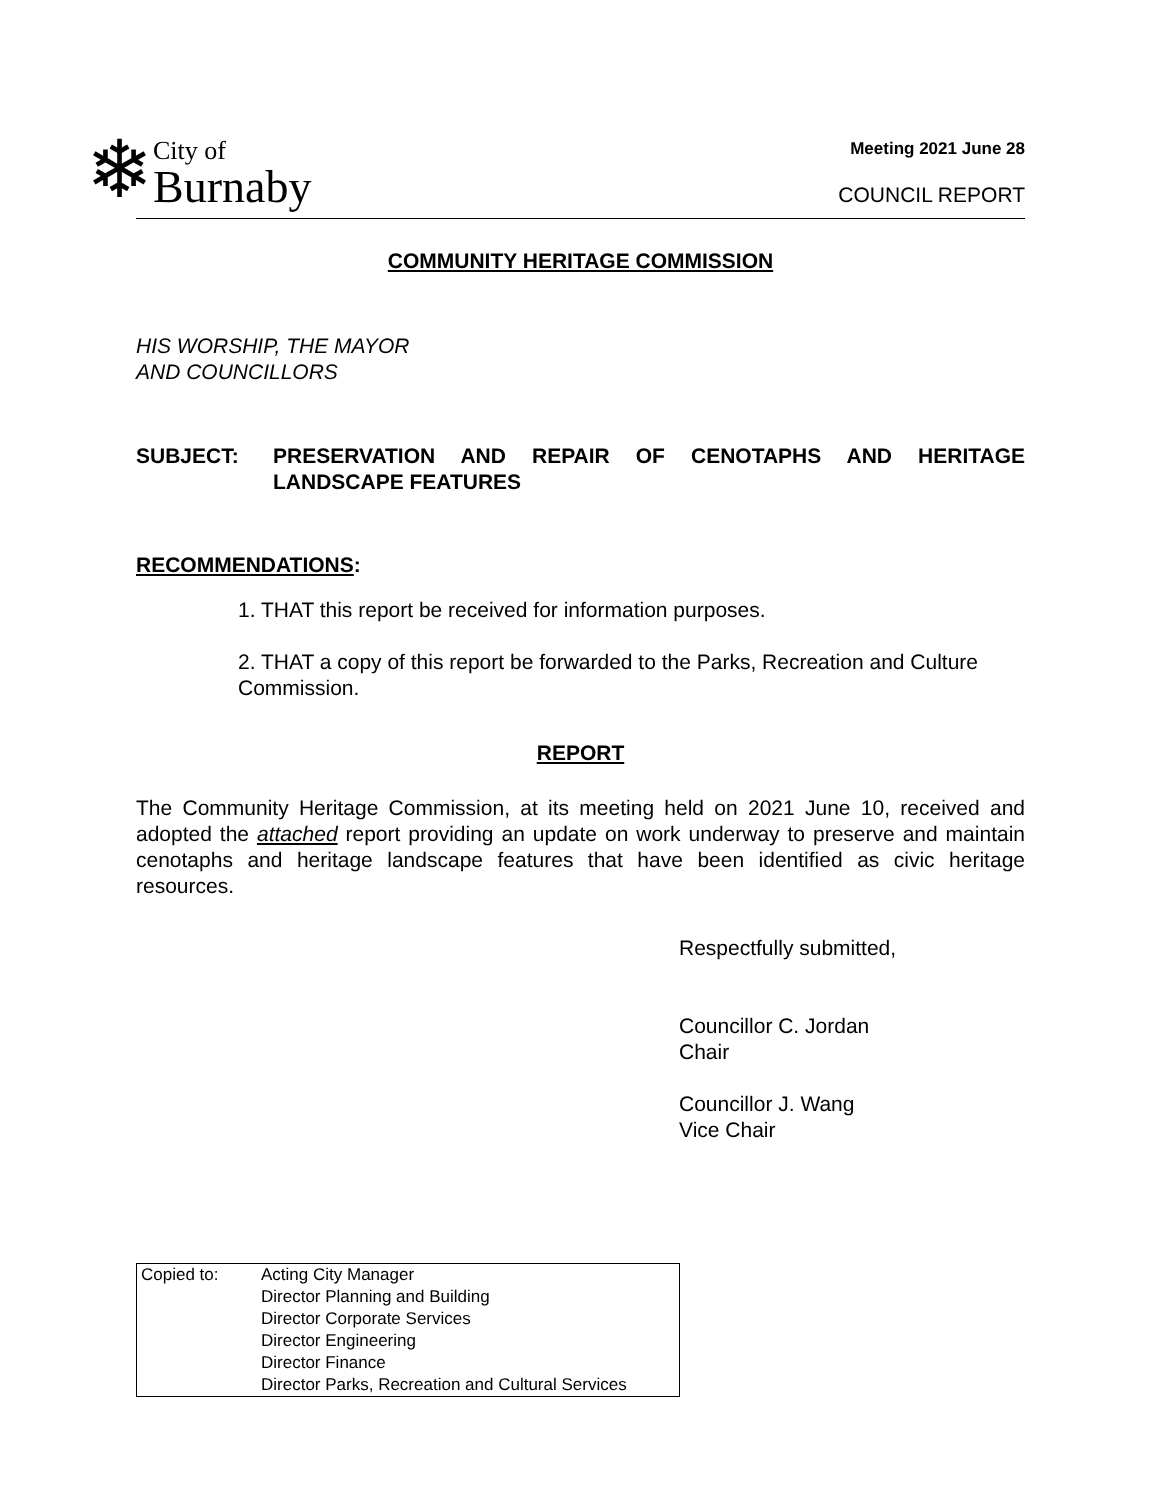❄ City of
Burnaby
Meeting 2021 June 28
COUNCIL REPORT
COMMUNITY HERITAGE COMMISSION
HIS WORSHIP, THE MAYOR
AND COUNCILLORS
SUBJECT: PRESERVATION AND REPAIR OF CENOTAPHS AND HERITAGE LANDSCAPE FEATURES
RECOMMENDATIONS:
1. THAT this report be received for information purposes.
2. THAT a copy of this report be forwarded to the Parks, Recreation and Culture Commission.
REPORT
The Community Heritage Commission, at its meeting held on 2021 June 10, received and adopted the attached report providing an update on work underway to preserve and maintain cenotaphs and heritage landscape features that have been identified as civic heritage resources.
Respectfully submitted,
Councillor C. Jordan
Chair
Councillor J. Wang
Vice Chair
Copied to: Acting City Manager
Director Planning and Building
Director Corporate Services
Director Engineering
Director Finance
Director Parks, Recreation and Cultural Services